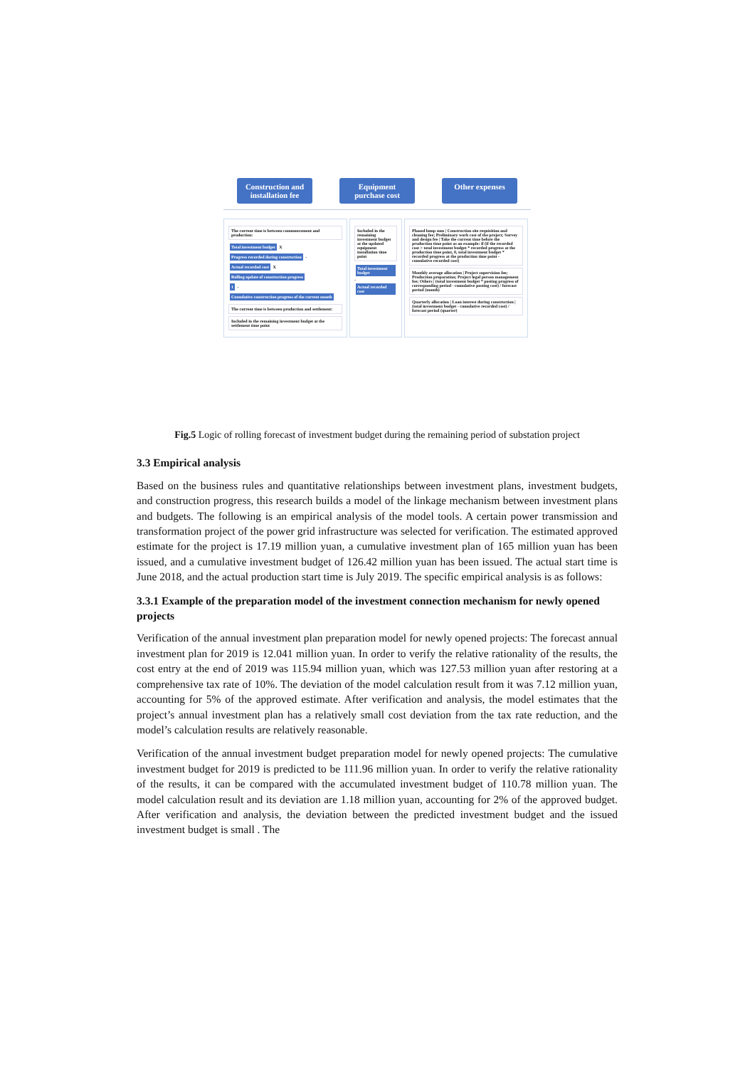Construction and installation fee
Equipment purchase cost
Other expenses
The current time is between commencement and production:
Total investment budget X Progress recorded during construction - Actual recorded cost X Rolling update of construction progress
1 - Cumulative construction progress of the current month
The current time is between production and settlement:
Included in the remaining investment budget at the settlement time point
Included in the remaining investment budget at the updated equipment installation time point
Total investment budget - Actual recorded cost
Phased lump sum | Construction site requisition and cleaning fee; Preliminary work cost of the project; Survey and design fee | Take the current time before the production time point as an example: if (if the recorded cost > total investment budget * recorded progress at the production time point, 0, total investment budget * recorded progress at the production time point - cumulative recorded cost)
Monthly average allocation | Project supervision fee; Production preparation; Project legal person management fee; Others | (total investment budget * posting progress of corresponding period - cumulative posting cost) / forecast period (month)
Quarterly allocation | Loan interest during construction | (total investment budget - cumulative recorded cost) / forecast period (quarter)
Fig.5 Logic of rolling forecast of investment budget during the remaining period of substation project
3.3 Empirical analysis
Based on the business rules and quantitative relationships between investment plans, investment budgets, and construction progress, this research builds a model of the linkage mechanism between investment plans and budgets. The following is an empirical analysis of the model tools. A certain power transmission and transformation project of the power grid infrastructure was selected for verification. The estimated approved estimate for the project is 17.19 million yuan, a cumulative investment plan of 165 million yuan has been issued, and a cumulative investment budget of 126.42 million yuan has been issued. The actual start time is June 2018, and the actual production start time is July 2019. The specific empirical analysis is as follows:
3.3.1 Example of the preparation model of the investment connection mechanism for newly opened projects
Verification of the annual investment plan preparation model for newly opened projects: The forecast annual investment plan for 2019 is 12.041 million yuan. In order to verify the relative rationality of the results, the cost entry at the end of 2019 was 115.94 million yuan, which was 127.53 million yuan after restoring at a comprehensive tax rate of 10%. The deviation of the model calculation result from it was 7.12 million yuan, accounting for 5% of the approved estimate. After verification and analysis, the model estimates that the project’s annual investment plan has a relatively small cost deviation from the tax rate reduction, and the model’s calculation results are relatively reasonable.
Verification of the annual investment budget preparation model for newly opened projects: The cumulative investment budget for 2019 is predicted to be 111.96 million yuan. In order to verify the relative rationality of the results, it can be compared with the accumulated investment budget of 110.78 million yuan. The model calculation result and its deviation are 1.18 million yuan, accounting for 2% of the approved budget. After verification and analysis, the deviation between the predicted investment budget and the issued investment budget is small . The